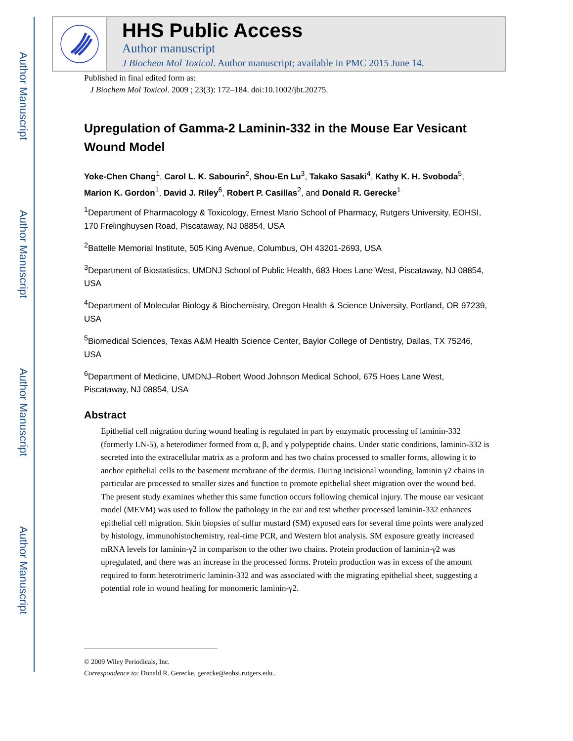Author Manuscript
Author Manuscript
Author Manuscript
Author Manuscript
HHS Public Access
Author manuscript
J Biochem Mol Toxicol. Author manuscript; available in PMC 2015 June 14.
Published in final edited form as:
J Biochem Mol Toxicol. 2009 ; 23(3): 172–184. doi:10.1002/jbt.20275.
Upregulation of Gamma-2 Laminin-332 in the Mouse Ear Vesicant Wound Model
Yoke-Chen Chang<sup>1</sup>, Carol L. K. Sabourin<sup>2</sup>, Shou-En Lu<sup>3</sup>, Takako Sasaki<sup>4</sup>, Kathy K. H. Svoboda<sup>5</sup>, Marion K. Gordon<sup>1</sup>, David J. Riley<sup>6</sup>, Robert P. Casillas<sup>2</sup>, and Donald R. Gerecke<sup>1</sup>
<sup>1</sup> Department of Pharmacology & Toxicology, Ernest Mario School of Pharmacy, Rutgers University, EOHSI, 170 Frelinghuysen Road, Piscataway, NJ 08854, USA
<sup>2</sup> Battelle Memorial Institute, 505 King Avenue, Columbus, OH 43201-2693, USA
<sup>3</sup> Department of Biostatistics, UMDNJ School of Public Health, 683 Hoes Lane West, Piscataway, NJ 08854, USA
<sup>4</sup> Department of Molecular Biology & Biochemistry, Oregon Health & Science University, Portland, OR 97239, USA
<sup>5</sup> Biomedical Sciences, Texas A&M Health Science Center, Baylor College of Dentistry, Dallas, TX 75246, USA
<sup>6</sup> Department of Medicine, UMDNJ–Robert Wood Johnson Medical School, 675 Hoes Lane West, Piscataway, NJ 08854, USA
Abstract
Epithelial cell migration during wound healing is regulated in part by enzymatic processing of laminin-332 (formerly LN-5), a heterodimer formed from α, β, and γ polypeptide chains. Under static conditions, laminin-332 is secreted into the extracellular matrix as a proform and has two chains processed to smaller forms, allowing it to anchor epithelial cells to the basement membrane of the dermis. During incisional wounding, laminin γ2 chains in particular are processed to smaller sizes and function to promote epithelial sheet migration over the wound bed. The present study examines whether this same function occurs following chemical injury. The mouse ear vesicant model (MEVM) was used to follow the pathology in the ear and test whether processed laminin-332 enhances epithelial cell migration. Skin biopsies of sulfur mustard (SM) exposed ears for several time points were analyzed by histology, immunohistochemistry, real-time PCR, and Western blot analysis. SM exposure greatly increased mRNA levels for laminin-γ2 in comparison to the other two chains. Protein production of laminin-γ2 was upregulated, and there was an increase in the processed forms. Protein production was in excess of the amount required to form heterotrimeric laminin-332 and was associated with the migrating epithelial sheet, suggesting a potential role in wound healing for monomeric laminin-γ2.
© 2009 Wiley Periodicals, Inc.
Correspondence to: Donald R. Gerecke, gerecke@eohsi.rutgers.edu..